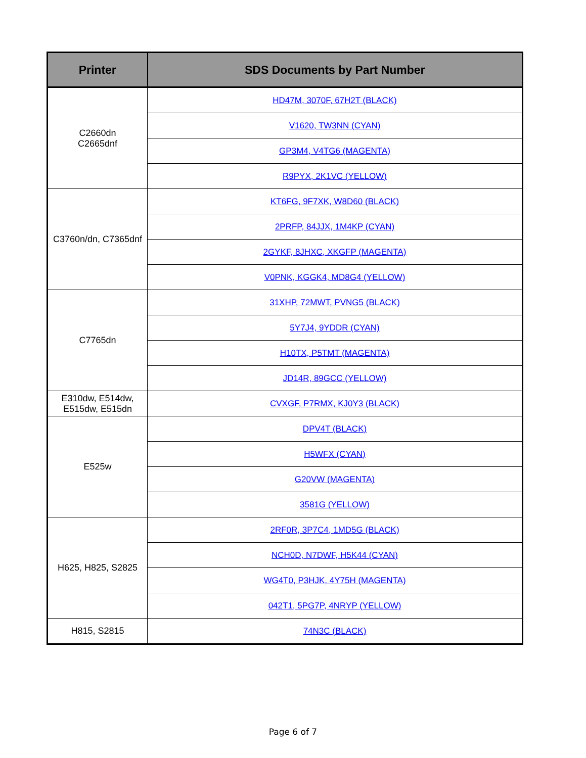| Printer | SDS Documents by Part Number |
| --- | --- |
| C2660dn C2665dnf | HD47M, 3070F, 67H2T (BLACK) |
| | V1620, TW3NN (CYAN) |
| | GP3M4, V4TG6 (MAGENTA) |
| | R9PYX, 2K1VC (YELLOW) |
| C3760n/dn, C7365dnf | KT6FG, 9F7XK, W8D60 (BLACK) |
| | 2PRFP, 84JJX, 1M4KP (CYAN) |
| | 2GYKF, 8JHXC, XKGFP (MAGENTA) |
| | V0PNK, KGGK4, MD8G4 (YELLOW) |
| C7765dn | 31XHP, 72MWT, PVNG5 (BLACK) |
| | 5Y7J4, 9YDDR (CYAN) |
| | H10TX, P5TMT (MAGENTA) |
| | JD14R, 89GCC (YELLOW) |
| E310dw, E514dw, E515dw, E515dn | CVXGF, P7RMX, KJ0Y3 (BLACK) |
| E525w | DPV4T (BLACK) |
| | H5WFX (CYAN) |
| | G20VW (MAGENTA) |
| | 3581G (YELLOW) |
| H625, H825, S2825 | 2RF0R, 3P7C4, 1MD5G (BLACK) |
| | NCH0D, N7DWF, H5K44 (CYAN) |
| | WG4T0, P3HJK, 4Y75H (MAGENTA) |
| | 042T1, 5PG7P, 4NRYP (YELLOW) |
| H815, S2815 | 74N3C (BLACK) |
Page 6 of 7